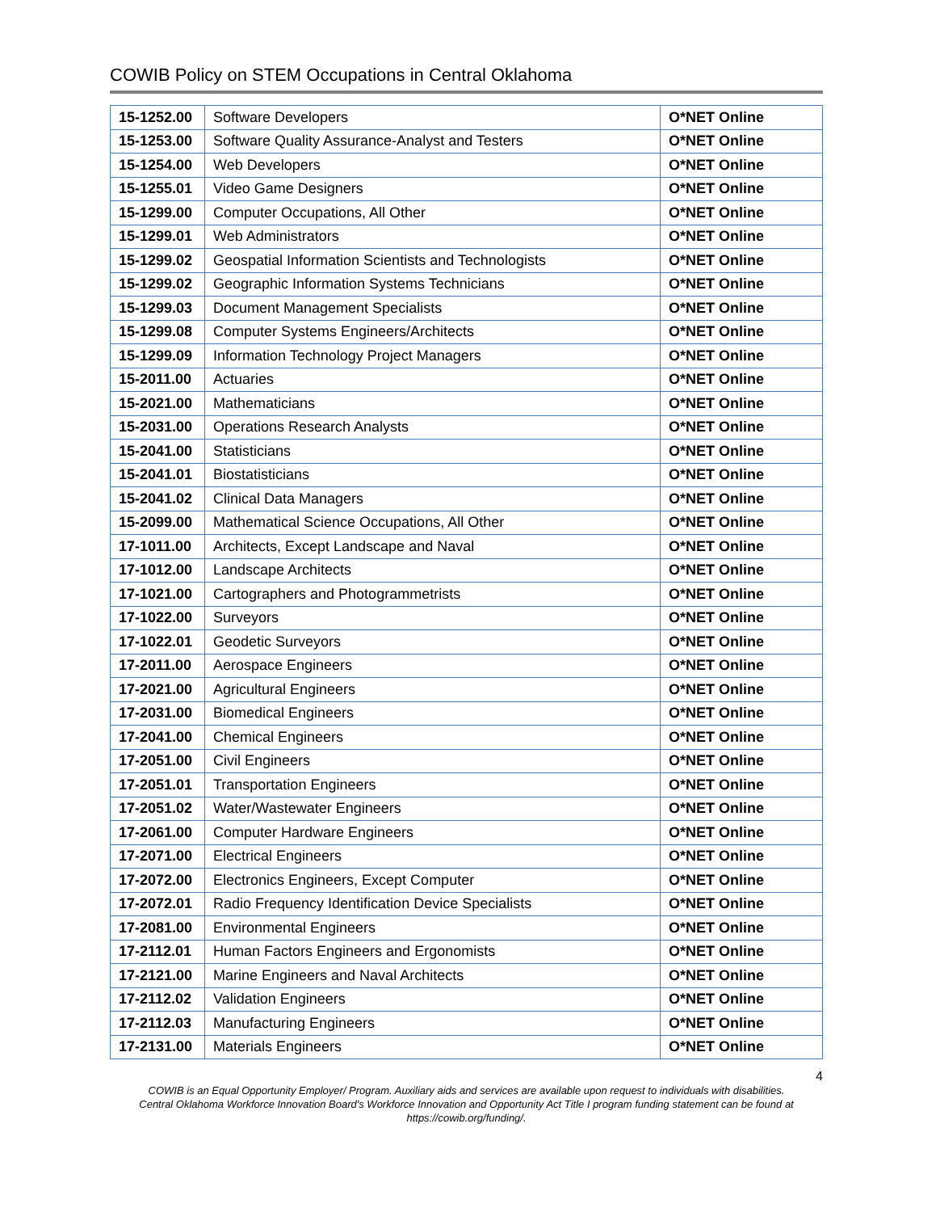COWIB Policy on STEM Occupations in Central Oklahoma
| 15-1252.00 | Software Developers | O*NET Online |
| 15-1253.00 | Software Quality Assurance-Analyst and Testers | O*NET Online |
| 15-1254.00 | Web Developers | O*NET Online |
| 15-1255.01 | Video Game Designers | O*NET Online |
| 15-1299.00 | Computer Occupations, All Other | O*NET Online |
| 15-1299.01 | Web Administrators | O*NET Online |
| 15-1299.02 | Geospatial Information Scientists and Technologists | O*NET Online |
| 15-1299.02 | Geographic Information Systems Technicians | O*NET Online |
| 15-1299.03 | Document Management Specialists | O*NET Online |
| 15-1299.08 | Computer Systems Engineers/Architects | O*NET Online |
| 15-1299.09 | Information Technology Project Managers | O*NET Online |
| 15-2011.00 | Actuaries | O*NET Online |
| 15-2021.00 | Mathematicians | O*NET Online |
| 15-2031.00 | Operations Research Analysts | O*NET Online |
| 15-2041.00 | Statisticians | O*NET Online |
| 15-2041.01 | Biostatisticians | O*NET Online |
| 15-2041.02 | Clinical Data Managers | O*NET Online |
| 15-2099.00 | Mathematical Science Occupations, All Other | O*NET Online |
| 17-1011.00 | Architects, Except Landscape and Naval | O*NET Online |
| 17-1012.00 | Landscape Architects | O*NET Online |
| 17-1021.00 | Cartographers and Photogrammetrists | O*NET Online |
| 17-1022.00 | Surveyors | O*NET Online |
| 17-1022.01 | Geodetic Surveyors | O*NET Online |
| 17-2011.00 | Aerospace Engineers | O*NET Online |
| 17-2021.00 | Agricultural Engineers | O*NET Online |
| 17-2031.00 | Biomedical Engineers | O*NET Online |
| 17-2041.00 | Chemical Engineers | O*NET Online |
| 17-2051.00 | Civil Engineers | O*NET Online |
| 17-2051.01 | Transportation Engineers | O*NET Online |
| 17-2051.02 | Water/Wastewater Engineers | O*NET Online |
| 17-2061.00 | Computer Hardware Engineers | O*NET Online |
| 17-2071.00 | Electrical Engineers | O*NET Online |
| 17-2072.00 | Electronics Engineers, Except Computer | O*NET Online |
| 17-2072.01 | Radio Frequency Identification Device Specialists | O*NET Online |
| 17-2081.00 | Environmental Engineers | O*NET Online |
| 17-2112.01 | Human Factors Engineers and Ergonomists | O*NET Online |
| 17-2121.00 | Marine Engineers and Naval Architects | O*NET Online |
| 17-2112.02 | Validation Engineers | O*NET Online |
| 17-2112.03 | Manufacturing Engineers | O*NET Online |
| 17-2131.00 | Materials Engineers | O*NET Online |
4
COWIB is an Equal Opportunity Employer/ Program. Auxiliary aids and services are available upon request to individuals with disabilities.
Central Oklahoma Workforce Innovation Board's Workforce Innovation and Opportunity Act Title I program funding statement can be found at
https://cowib.org/funding/.